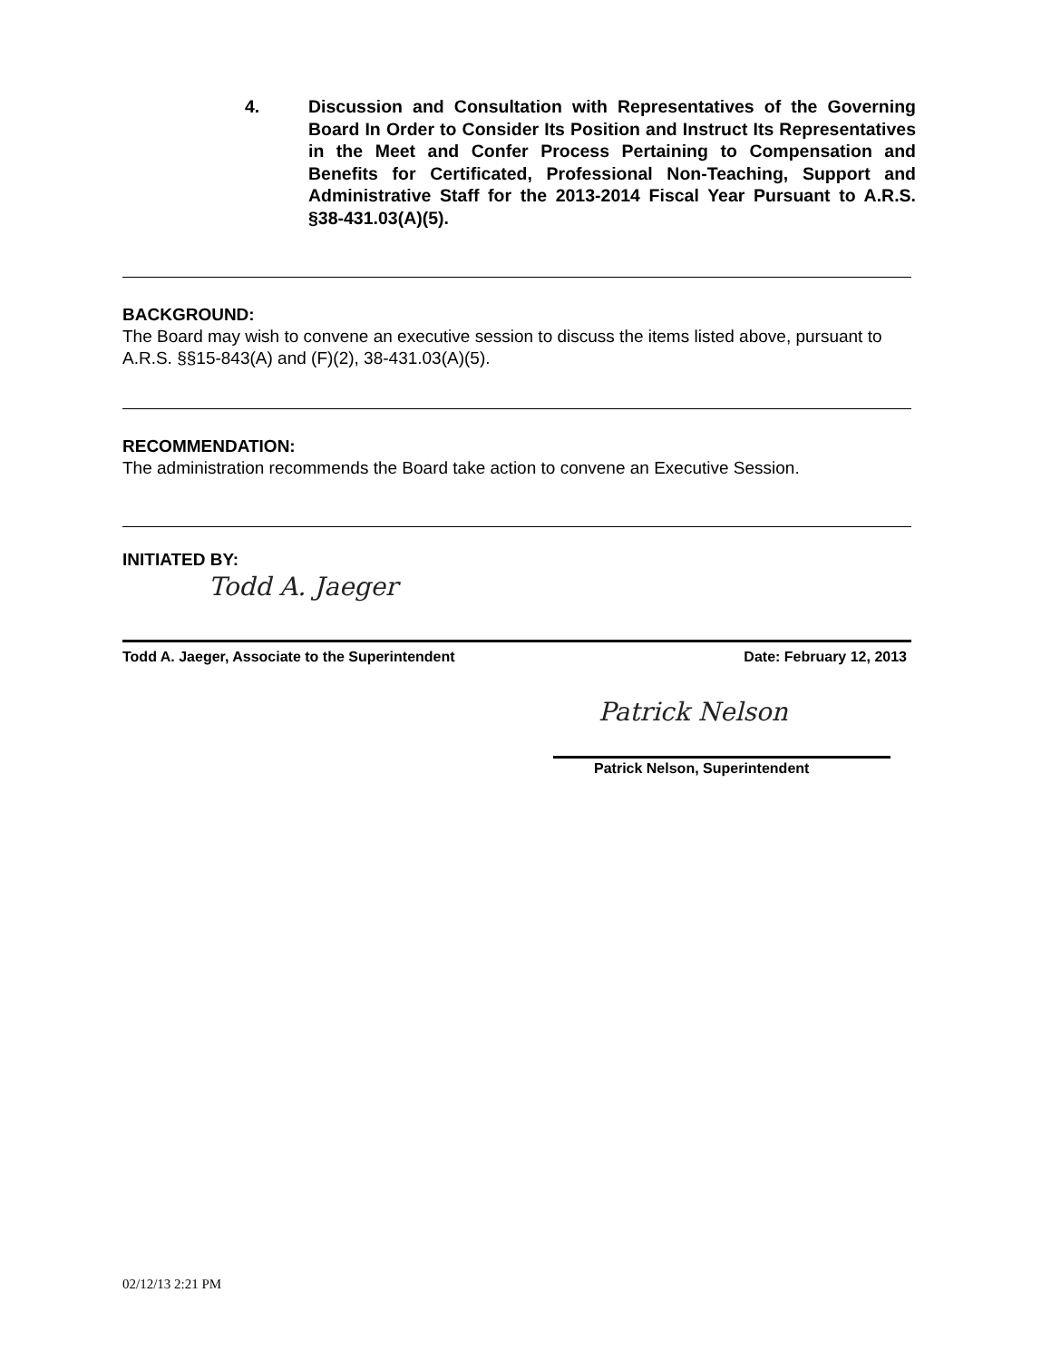4. Discussion and Consultation with Representatives of the Governing Board In Order to Consider Its Position and Instruct Its Representatives in the Meet and Confer Process Pertaining to Compensation and Benefits for Certificated, Professional Non-Teaching, Support and Administrative Staff for the 2013-2014 Fiscal Year Pursuant to A.R.S. §38-431.03(A)(5).
BACKGROUND:
The Board may wish to convene an executive session to discuss the items listed above, pursuant to A.R.S. §§15-843(A) and (F)(2), 38-431.03(A)(5).
RECOMMENDATION:
The administration recommends the Board take action to convene an Executive Session.
INITIATED BY:
Todd A. Jaeger
Todd A. Jaeger, Associate to the Superintendent Date: February 12, 2013
Patrick Nelson
Patrick Nelson, Superintendent
02/12/13 2:21 PM